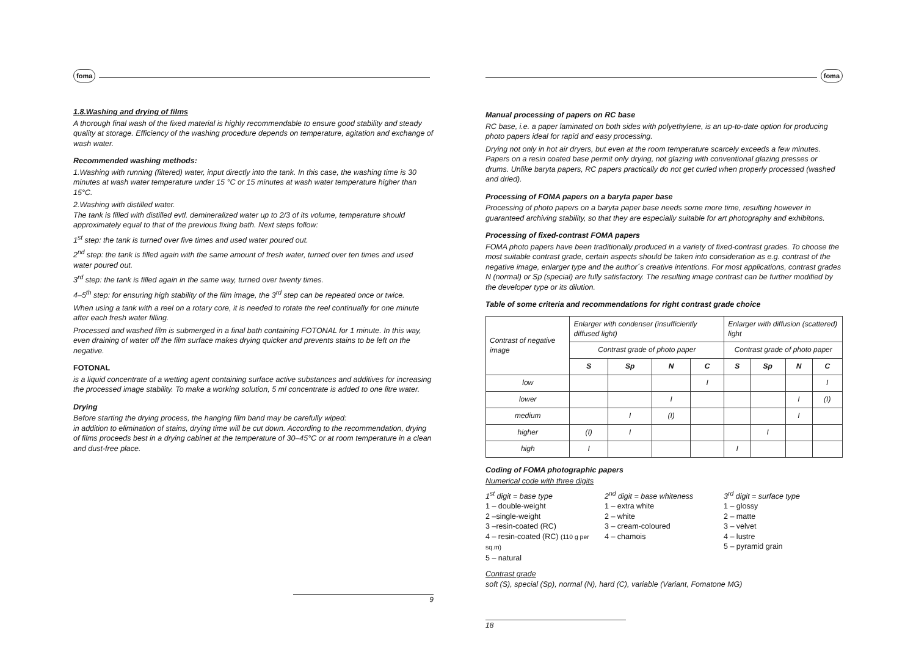foma
1.8.Washing and drying of films
A thorough final wash of the fixed material is highly recommendable to ensure good stability and steady quality at storage. Efficiency of the washing procedure depends on temperature, agitation and exchange of wash water.
Recommended washing methods:
1.Washing with running (filtered) water, input directly into the tank. In this case, the washing time is 30 minutes at wash water temperature under 15 °C or 15 minutes at wash water temperature higher than 15°C.
2.Washing with distilled water.
The tank is filled with distilled evtl. demineralized water up to 2/3 of its volume, temperature should approximately equal to that of the previous fixing bath. Next steps follow:
1<sup>st</sup> step: the tank is turned over five times and used water poured out.
2<sup>nd</sup> step: the tank is filled again with the same amount of fresh water, turned over ten times and used water poured out.
3<sup>rd</sup> step: the tank is filled again in the same way, turned over twenty times.
4–5<sup>th</sup> step: for ensuring high stability of the film image, the 3<sup>rd</sup> step can be repeated once or twice.
When using a tank with a reel on a rotary core, it is needed to rotate the reel continually for one minute after each fresh water filling.
Processed and washed film is submerged in a final bath containing FOTONAL for 1 minute. In this way, even draining of water off the film surface makes drying quicker and prevents stains to be left on the negative.
FOTONAL
is a liquid concentrate of a wetting agent containing surface active substances and additives for increasing the processed image stability. To make a working solution, 5 ml concentrate is added to one litre water.
Drying
Before starting the drying process, the hanging film band may be carefully wiped:
in addition to elimination of stains, drying time will be cut down. According to the recommendation, drying of films proceeds best in a drying cabinet at the temperature of 30–45°C or at room temperature in a clean and dust-free place.
9
foma
Manual processing of papers on RC base
RC base, i.e. a paper laminated on both sides with polyethylene, is an up-to-date option for producing photo papers ideal for rapid and easy processing.
Drying not only in hot air dryers, but even at the room temperature scarcely exceeds a few minutes. Papers on a resin coated base permit only drying, not glazing with conventional glazing presses or drums. Unlike baryta papers, RC papers practically do not get curled when properly processed (washed and dried).
Processing of FOMA papers on a baryta paper base
Processing of photo papers on a baryta paper base needs some more time, resulting however in guaranteed archiving stability, so that they are especially suitable for art photography and exhibitons.
Processing of fixed-contrast FOMA papers
FOMA photo papers have been traditionally produced in a variety of fixed-contrast grades. To choose the most suitable contrast grade, certain aspects should be taken into consideration as e.g. contrast of the negative image, enlarger type and the author´s creative intentions. For most applications, contrast grades N (normal) or Sp (special) are fully satisfactory. The resulting image contrast can be further modified by the developer type or its dilution.
Table of some criteria and recommendations for right contrast grade choice
| Contrast of negative image | Enlarger with condenser (insufficiently diffused light) | | | | Enlarger with diffusion (scattered) light | | | |
| --- | --- | --- | --- | --- | --- | --- | --- | --- |
| | Contrast grade of photo paper | | | | Contrast grade of photo paper | | | |
| | S | Sp | N | C | S | Sp | N | C |
| low | | | | I | | | | I |
| lower | | | I | | | | I | (I) |
| medium | | I | (I) | | | | I | |
| higher | (I) | I | | | | I | | |
| high | I | | | | I | | | |
Coding of FOMA photographic papers
Numerical code with three digits
1<sup>st</sup> digit = base type
1 – double-weight
2 –single-weight
3 –resin-coated (RC)
4 – resin-coated (RC) (110 g per sq.m)
5 – natural
2<sup>nd</sup> digit = base whiteness
1 – extra white
2 – white
3 – cream-coloured
4 – chamois
3<sup>rd</sup> digit = surface type
1 – glossy
2 – matte
3 – velvet
4 – lustre
5 – pyramid grain
Contrast grade
soft (S), special (Sp), normal (N), hard (C), variable (Variant, Fomatone MG)
18